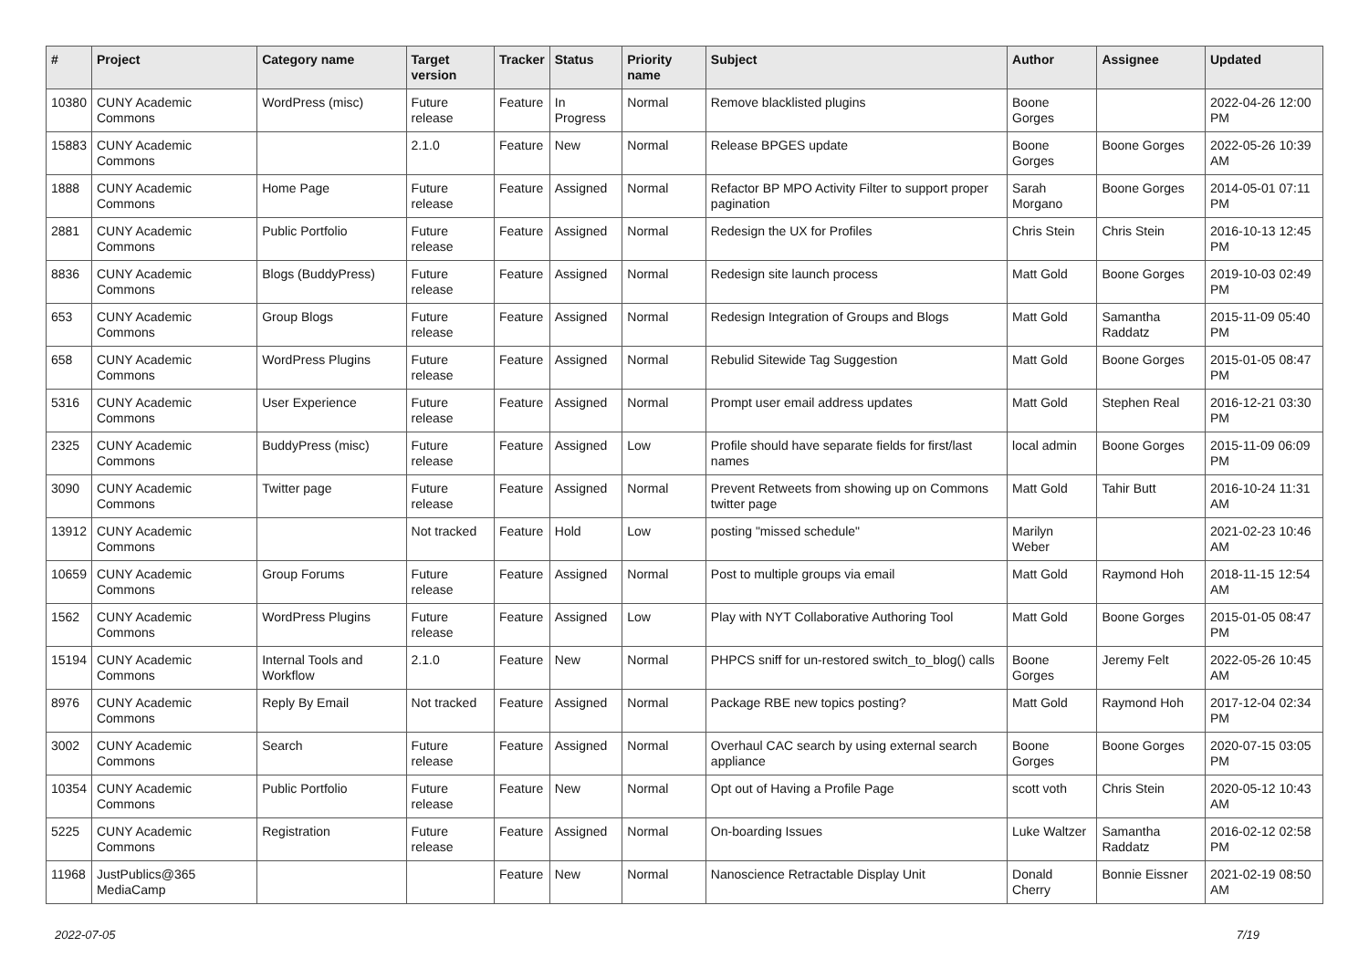| # | Project | Category name | Target version | Tracker | Status | Priority name | Subject | Author | Assignee | Updated |
| --- | --- | --- | --- | --- | --- | --- | --- | --- | --- | --- |
| 10380 | CUNY Academic Commons | WordPress (misc) | Future release | Feature | In Progress | Normal | Remove blacklisted plugins | Boone Gorges | | 2022-04-26 12:00 PM |
| 15883 | CUNY Academic Commons | | 2.1.0 | Feature | New | Normal | Release BPGES update | Boone Gorges | Boone Gorges | 2022-05-26 10:39 AM |
| 1888 | CUNY Academic Commons | Home Page | Future release | Feature | Assigned | Normal | Refactor BP MPO Activity Filter to support proper pagination | Sarah Morgano | Boone Gorges | 2014-05-01 07:11 PM |
| 2881 | CUNY Academic Commons | Public Portfolio | Future release | Feature | Assigned | Normal | Redesign the UX for Profiles | Chris Stein | Chris Stein | 2016-10-13 12:45 PM |
| 8836 | CUNY Academic Commons | Blogs (BuddyPress) | Future release | Feature | Assigned | Normal | Redesign site launch process | Matt Gold | Boone Gorges | 2019-10-03 02:49 PM |
| 653 | CUNY Academic Commons | Group Blogs | Future release | Feature | Assigned | Normal | Redesign Integration of Groups and Blogs | Matt Gold | Samantha Raddatz | 2015-11-09 05:40 PM |
| 658 | CUNY Academic Commons | WordPress Plugins | Future release | Feature | Assigned | Normal | Rebulid Sitewide Tag Suggestion | Matt Gold | Boone Gorges | 2015-01-05 08:47 PM |
| 5316 | CUNY Academic Commons | User Experience | Future release | Feature | Assigned | Normal | Prompt user email address updates | Matt Gold | Stephen Real | 2016-12-21 03:30 PM |
| 2325 | CUNY Academic Commons | BuddyPress (misc) | Future release | Feature | Assigned | Low | Profile should have separate fields for first/last names | local admin | Boone Gorges | 2015-11-09 06:09 PM |
| 3090 | CUNY Academic Commons | Twitter page | Future release | Feature | Assigned | Normal | Prevent Retweets from showing up on Commons twitter page | Matt Gold | Tahir Butt | 2016-10-24 11:31 AM |
| 13912 | CUNY Academic Commons | | Not tracked | Feature | Hold | Low | posting "missed schedule" | Marilyn Weber | | 2021-02-23 10:46 AM |
| 10659 | CUNY Academic Commons | Group Forums | Future release | Feature | Assigned | Normal | Post to multiple groups via email | Matt Gold | Raymond Hoh | 2018-11-15 12:54 AM |
| 1562 | CUNY Academic Commons | WordPress Plugins | Future release | Feature | Assigned | Low | Play with NYT Collaborative Authoring Tool | Matt Gold | Boone Gorges | 2015-01-05 08:47 PM |
| 15194 | CUNY Academic Commons | Internal Tools and Workflow | 2.1.0 | Feature | New | Normal | PHPCS sniff for un-restored switch_to_blog() calls | Boone Gorges | Jeremy Felt | 2022-05-26 10:45 AM |
| 8976 | CUNY Academic Commons | Reply By Email | Not tracked | Feature | Assigned | Normal | Package RBE new topics posting? | Matt Gold | Raymond Hoh | 2017-12-04 02:34 PM |
| 3002 | CUNY Academic Commons | Search | Future release | Feature | Assigned | Normal | Overhaul CAC search by using external search appliance | Boone Gorges | Boone Gorges | 2020-07-15 03:05 PM |
| 10354 | CUNY Academic Commons | Public Portfolio | Future release | Feature | New | Normal | Opt out of Having a Profile Page | scott voth | Chris Stein | 2020-05-12 10:43 AM |
| 5225 | CUNY Academic Commons | Registration | Future release | Feature | Assigned | Normal | On-boarding Issues | Luke Waltzer | Samantha Raddatz | 2016-02-12 02:58 PM |
| 11968 | JustPublics@365 MediaCamp | | | Feature | New | Normal | Nanoscience Retractable Display Unit | Donald Cherry | Bonnie Eissner | 2021-02-19 08:50 AM |
2022-07-05 7/19